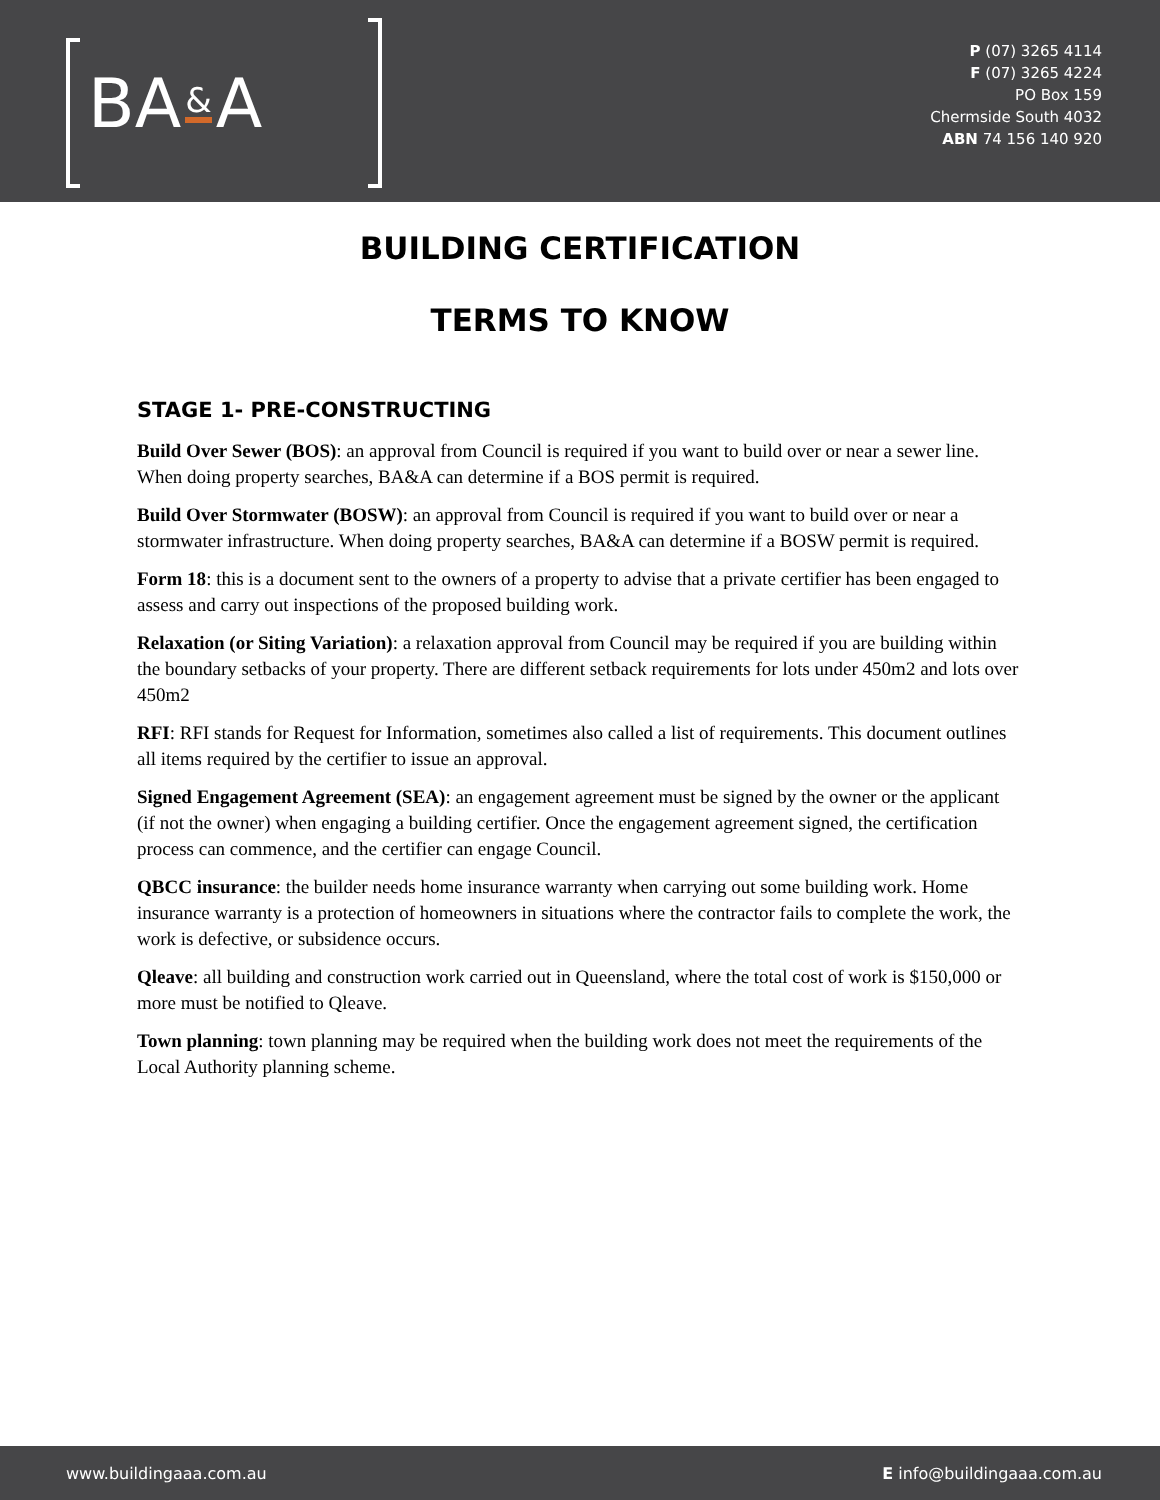BA & A
P (07) 3265 4114
F (07) 3265 4224
PO Box 159
Chermside South 4032
ABN 74 156 140 920
BUILDING CERTIFICATION
TERMS TO KNOW
STAGE 1- PRE-CONSTRUCTING
Build Over Sewer (BOS): an approval from Council is required if you want to build over or near a sewer line. When doing property searches, BA&A can determine if a BOS permit is required.
Build Over Stormwater (BOSW): an approval from Council is required if you want to build over or near a stormwater infrastructure. When doing property searches, BA&A can determine if a BOSW permit is required.
Form 18: this is a document sent to the owners of a property to advise that a private certifier has been engaged to assess and carry out inspections of the proposed building work.
Relaxation (or Siting Variation): a relaxation approval from Council may be required if you are building within the boundary setbacks of your property. There are different setback requirements for lots under 450m2 and lots over 450m2
RFI: RFI stands for Request for Information, sometimes also called a list of requirements. This document outlines all items required by the certifier to issue an approval.
Signed Engagement Agreement (SEA): an engagement agreement must be signed by the owner or the applicant (if not the owner) when engaging a building certifier. Once the engagement agreement signed, the certification process can commence, and the certifier can engage Council.
QBCC insurance: the builder needs home insurance warranty when carrying out some building work. Home insurance warranty is a protection of homeowners in situations where the contractor fails to complete the work, the work is defective, or subsidence occurs.
Qleave: all building and construction work carried out in Queensland, where the total cost of work is $150,000 or more must be notified to Qleave.
Town planning: town planning may be required when the building work does not meet the requirements of the Local Authority planning scheme.
www.buildingaaa.com.au E info@buildingaaa.com.au